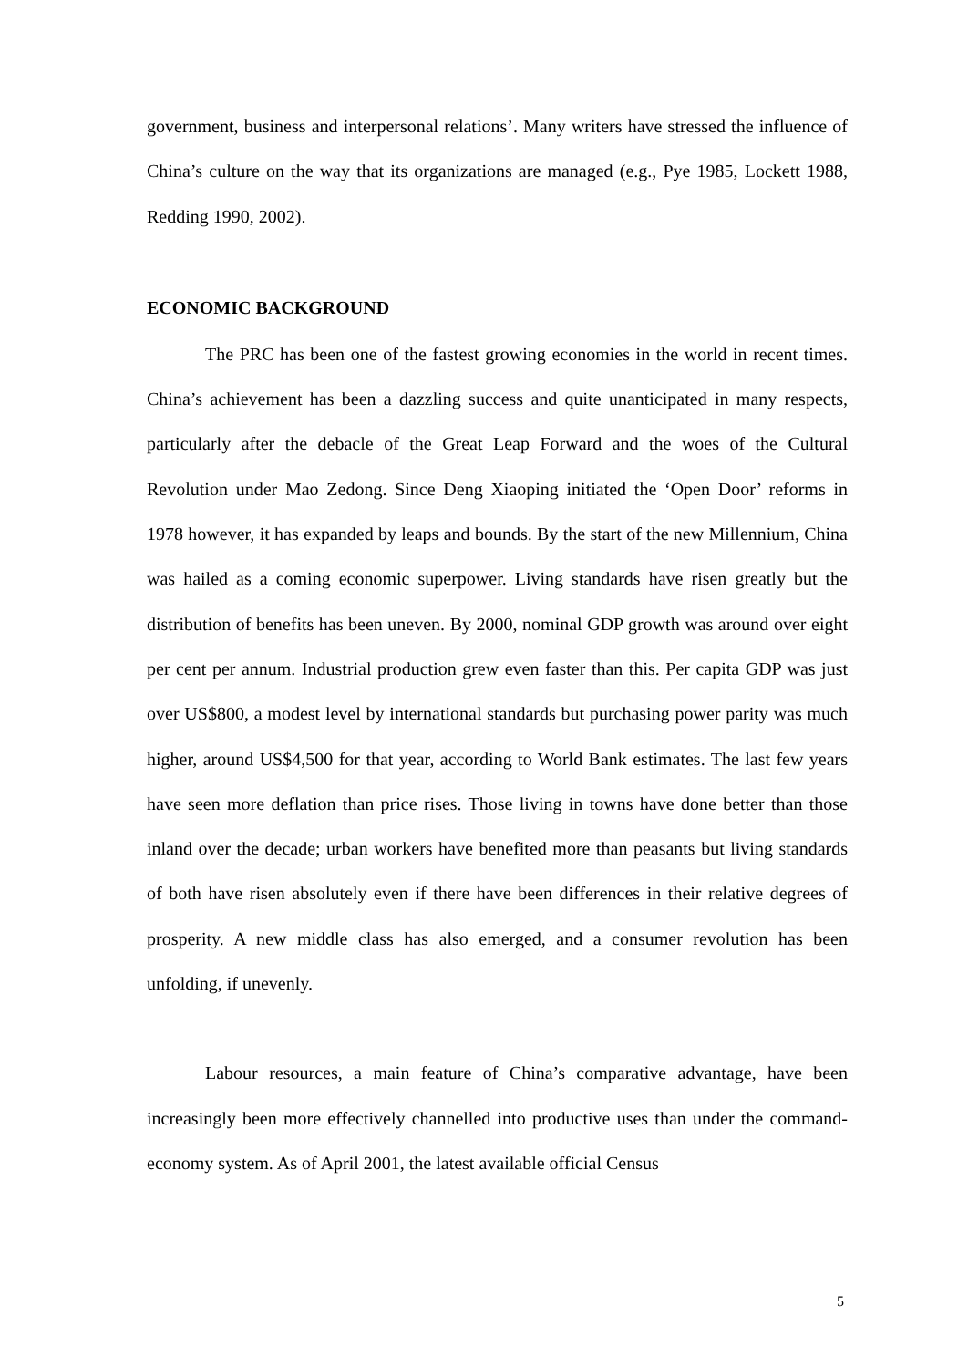government, business and interpersonal relations’. Many writers have stressed the influence of China’s culture on the way that its organizations are managed (e.g., Pye 1985, Lockett 1988, Redding 1990, 2002).
ECONOMIC BACKGROUND
The PRC has been one of the fastest growing economies in the world in recent times. China’s achievement has been a dazzling success and quite unanticipated in many respects, particularly after the debacle of the Great Leap Forward and the woes of the Cultural Revolution under Mao Zedong. Since Deng Xiaoping initiated the ‘Open Door’ reforms in 1978 however, it has expanded by leaps and bounds. By the start of the new Millennium, China was hailed as a coming economic superpower. Living standards have risen greatly but the distribution of benefits has been uneven. By 2000, nominal GDP growth was around over eight per cent per annum. Industrial production grew even faster than this. Per capita GDP was just over US$800, a modest level by international standards but purchasing power parity was much higher, around US$4,500 for that year, according to World Bank estimates. The last few years have seen more deflation than price rises. Those living in towns have done better than those inland over the decade; urban workers have benefited more than peasants but living standards of both have risen absolutely even if there have been differences in their relative degrees of prosperity. A new middle class has also emerged, and a consumer revolution has been unfolding, if unevenly.
Labour resources, a main feature of China’s comparative advantage, have been increasingly been more effectively channelled into productive uses than under the command-economy system. As of April 2001, the latest available official Census
5